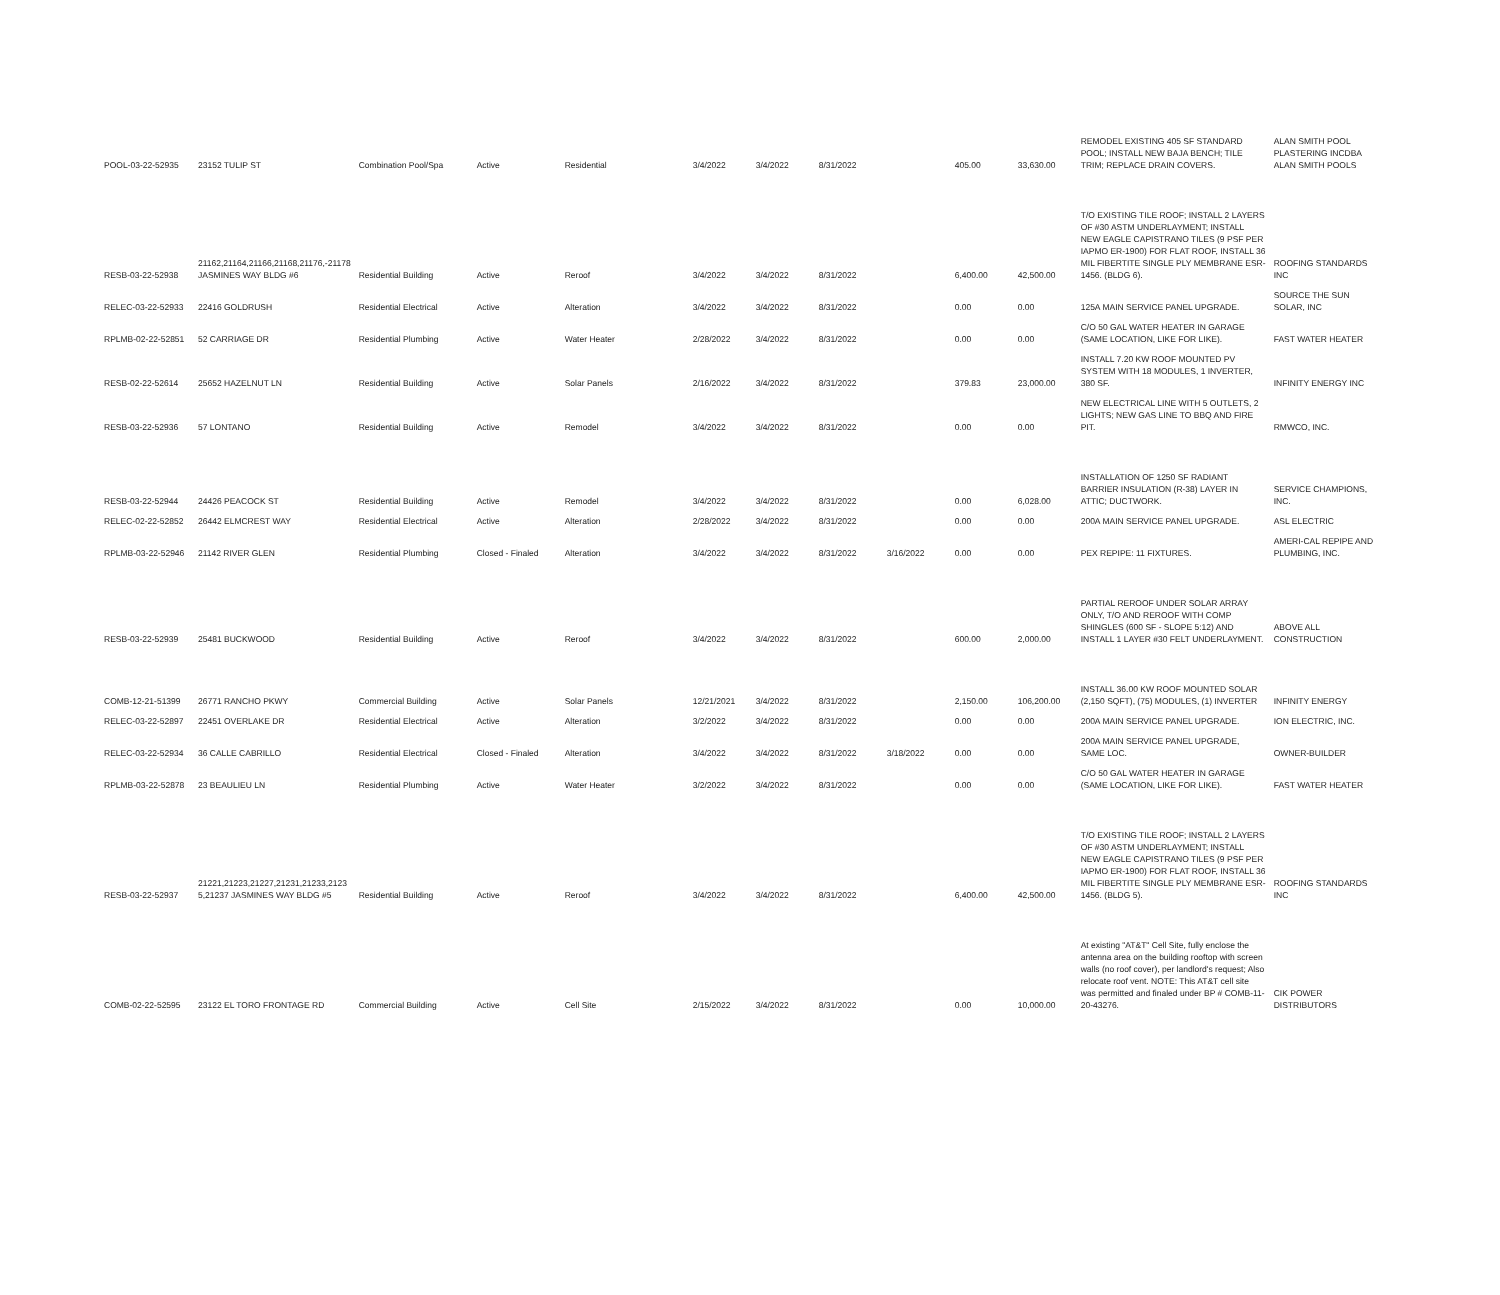| POOL-03-22-52935 | 23152 TULIP ST | Combination Pool/Spa | Active | Residential | 3/4/2022 | 3/4/2022 | 8/31/2022 | | 405.00 | 33,630.00 | REMODEL EXISTING 405 SF STANDARD POOL; INSTALL NEW BAJA BENCH; TILE TRIM; REPLACE DRAIN COVERS. | ALAN SMITH POOL PLASTERING INCDBA ALAN SMITH POOLS |
| RESB-03-22-52938 | 21162,21164,21166,21168,21176,-21178 JASMINES WAY BLDG #6 | Residential Building | Active | Reroof | 3/4/2022 | 3/4/2022 | 8/31/2022 | | 6,400.00 | 42,500.00 | T/O EXISTING TILE ROOF; INSTALL 2 LAYERS OF #30 ASTM UNDERLAYMENT; INSTALL NEW EAGLE CAPISTRANO TILES (9 PSF PER IAPMO ER-1900) FOR FLAT ROOF, INSTALL 36 MIL FIBERTITE SINGLE PLY MEMBRANE ESR-1456. (BLDG 6). | ROOFING STANDARDS INC |
| RELEC-03-22-52933 | 22416 GOLDRUSH | Residential Electrical | Active | Alteration | 3/4/2022 | 3/4/2022 | 8/31/2022 | | 0.00 | 0.00 | 125A MAIN SERVICE PANEL UPGRADE. | SOURCE THE SUN SOLAR, INC |
| RPLMB-02-22-52851 | 52 CARRIAGE DR | Residential Plumbing | Active | Water Heater | 2/28/2022 | 3/4/2022 | 8/31/2022 | | 0.00 | 0.00 | C/O 50 GAL WATER HEATER IN GARAGE (SAME LOCATION, LIKE FOR LIKE). | FAST WATER HEATER |
| RESB-02-22-52614 | 25652 HAZELNUT LN | Residential Building | Active | Solar Panels | 2/16/2022 | 3/4/2022 | 8/31/2022 | | 379.83 | 23,000.00 | INSTALL 7.20 KW ROOF MOUNTED PV SYSTEM WITH 18 MODULES, 1 INVERTER, 380 SF. | INFINITY ENERGY INC |
| RESB-03-22-52936 | 57 LONTANO | Residential Building | Active | Remodel | 3/4/2022 | 3/4/2022 | 8/31/2022 | | 0.00 | 0.00 | NEW ELECTRICAL LINE WITH 5 OUTLETS, 2 LIGHTS; NEW GAS LINE TO BBQ AND FIRE PIT. | RMWCO, INC. |
| RESB-03-22-52944 | 24426 PEACOCK ST | Residential Building | Active | Remodel | 3/4/2022 | 3/4/2022 | 8/31/2022 | | 0.00 | 6,028.00 | INSTALLATION OF 1250 SF RADIANT BARRIER INSULATION (R-38) LAYER IN ATTIC; DUCTWORK. | SERVICE CHAMPIONS, INC. |
| RELEC-02-22-52852 | 26442 ELMCREST WAY | Residential Electrical | Active | Alteration | 2/28/2022 | 3/4/2022 | 8/31/2022 | | 0.00 | 0.00 | 200A MAIN SERVICE PANEL UPGRADE. | ASL ELECTRIC |
| RPLMB-03-22-52946 | 21142 RIVER GLEN | Residential Plumbing | Closed - Finaled | Alteration | 3/4/2022 | 3/4/2022 | 8/31/2022 | 3/16/2022 | 0.00 | 0.00 | PEX REPIPE: 11 FIXTURES. | AMERI-CAL REPIPE AND PLUMBING, INC. |
| RESB-03-22-52939 | 25481 BUCKWOOD | Residential Building | Active | Reroof | 3/4/2022 | 3/4/2022 | 8/31/2022 | | 600.00 | 2,000.00 | PARTIAL REROOF UNDER SOLAR ARRAY ONLY, T/O AND REROOF WITH COMP SHINGLES (600 SF - SLOPE 5:12) AND INSTALL 1 LAYER #30 FELT UNDERLAYMENT. | ABOVE ALL CONSTRUCTION |
| COMB-12-21-51399 | 26771 RANCHO PKWY | Commercial Building | Active | Solar Panels | 12/21/2021 | 3/4/2022 | 8/31/2022 | | 2,150.00 | 106,200.00 | INSTALL 36.00 KW ROOF MOUNTED SOLAR (2,150 SQFT), (75) MODULES, (1) INVERTER | INFINITY ENERGY |
| RELEC-03-22-52897 | 22451 OVERLAKE DR | Residential Electrical | Active | Alteration | 3/2/2022 | 3/4/2022 | 8/31/2022 | | 0.00 | 0.00 | 200A MAIN SERVICE PANEL UPGRADE. | ION ELECTRIC, INC. |
| RELEC-03-22-52934 | 36 CALLE CABRILLO | Residential Electrical | Closed - Finaled | Alteration | 3/4/2022 | 3/4/2022 | 8/31/2022 | 3/18/2022 | 0.00 | 0.00 | 200A MAIN SERVICE PANEL UPGRADE, SAME LOC. | OWNER-BUILDER |
| RPLMB-03-22-52878 | 23 BEAULIEU LN | Residential Plumbing | Active | Water Heater | 3/2/2022 | 3/4/2022 | 8/31/2022 | | 0.00 | 0.00 | C/O 50 GAL WATER HEATER IN GARAGE (SAME LOCATION, LIKE FOR LIKE). | FAST WATER HEATER |
| RESB-03-22-52937 | 21221,21223,21227,21231,21233,2123 5,21237 JASMINES WAY BLDG #5 | Residential Building | Active | Reroof | 3/4/2022 | 3/4/2022 | 8/31/2022 | | 6,400.00 | 42,500.00 | T/O EXISTING TILE ROOF; INSTALL 2 LAYERS OF #30 ASTM UNDERLAYMENT; INSTALL NEW EAGLE CAPISTRANO TILES (9 PSF PER IAPMO ER-1900) FOR FLAT ROOF, INSTALL 36 MIL FIBERTITE SINGLE PLY MEMBRANE ESR-1456. (BLDG 5). | ROOFING STANDARDS INC |
| COMB-02-22-52595 | 23122 EL TORO FRONTAGE RD | Commercial Building | Active | Cell Site | 2/15/2022 | 3/4/2022 | 8/31/2022 | | 0.00 | 10,000.00 | At existing "AT&T" Cell Site, fully enclose the antenna area on the building rooftop with screen walls (no roof cover), per landlord's request; Also relocate roof vent. NOTE: This AT&T cell site was permitted and finaled under BP # COMB-11-20-43276. | CIK POWER DISTRIBUTORS |